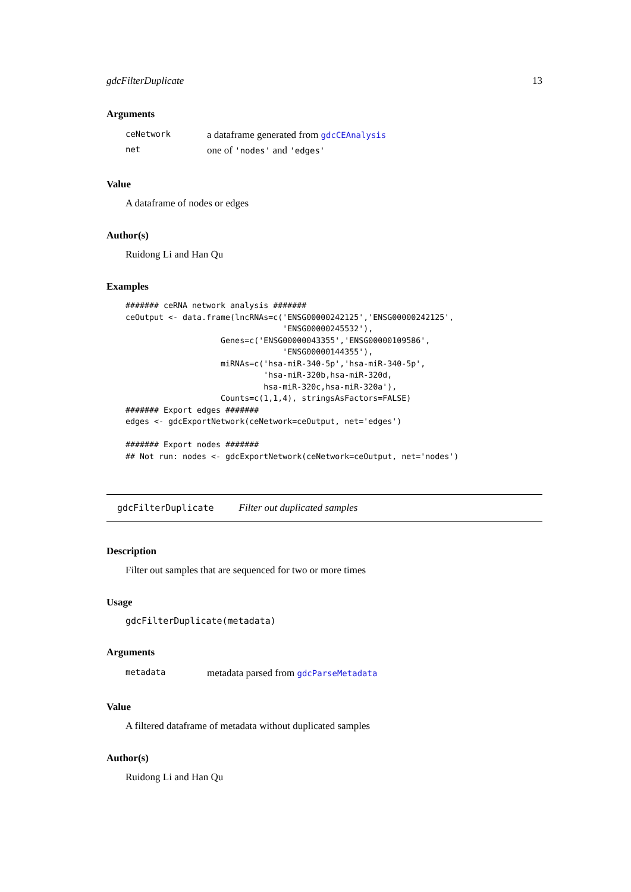gdcFilterDuplicate 13
Arguments
| ceNetwork | a dataframe generated from gdcCEAnalysis |
| net | one of 'nodes' and 'edges' |
Value
A dataframe of nodes or edges
Author(s)
Ruidong Li and Han Qu
Examples
####### ceRNA network analysis #######
ceOutput <- data.frame(lncRNAs=c('ENSG00000242125','ENSG00000242125',
                                 'ENSG00000245532'),
                    Genes=c('ENSG00000043355','ENSG00000109586',
                                 'ENSG00000144355'),
                    miRNAs=c('hsa-miR-340-5p','hsa-miR-340-5p',
                             'hsa-miR-320b,hsa-miR-320d,
                             hsa-miR-320c,hsa-miR-320a'),
                    Counts=c(1,1,4), stringsAsFactors=FALSE)
####### Export edges #######
edges <- gdcExportNetwork(ceNetwork=ceOutput, net='edges')

####### Export nodes #######
## Not run: nodes <- gdcExportNetwork(ceNetwork=ceOutput, net='nodes')
gdcFilterDuplicate Filter out duplicated samples
Description
Filter out samples that are sequenced for two or more times
Usage
gdcFilterDuplicate(metadata)
Arguments
| metadata | metadata parsed from gdcParseMetadata |
Value
A filtered dataframe of metadata without duplicated samples
Author(s)
Ruidong Li and Han Qu